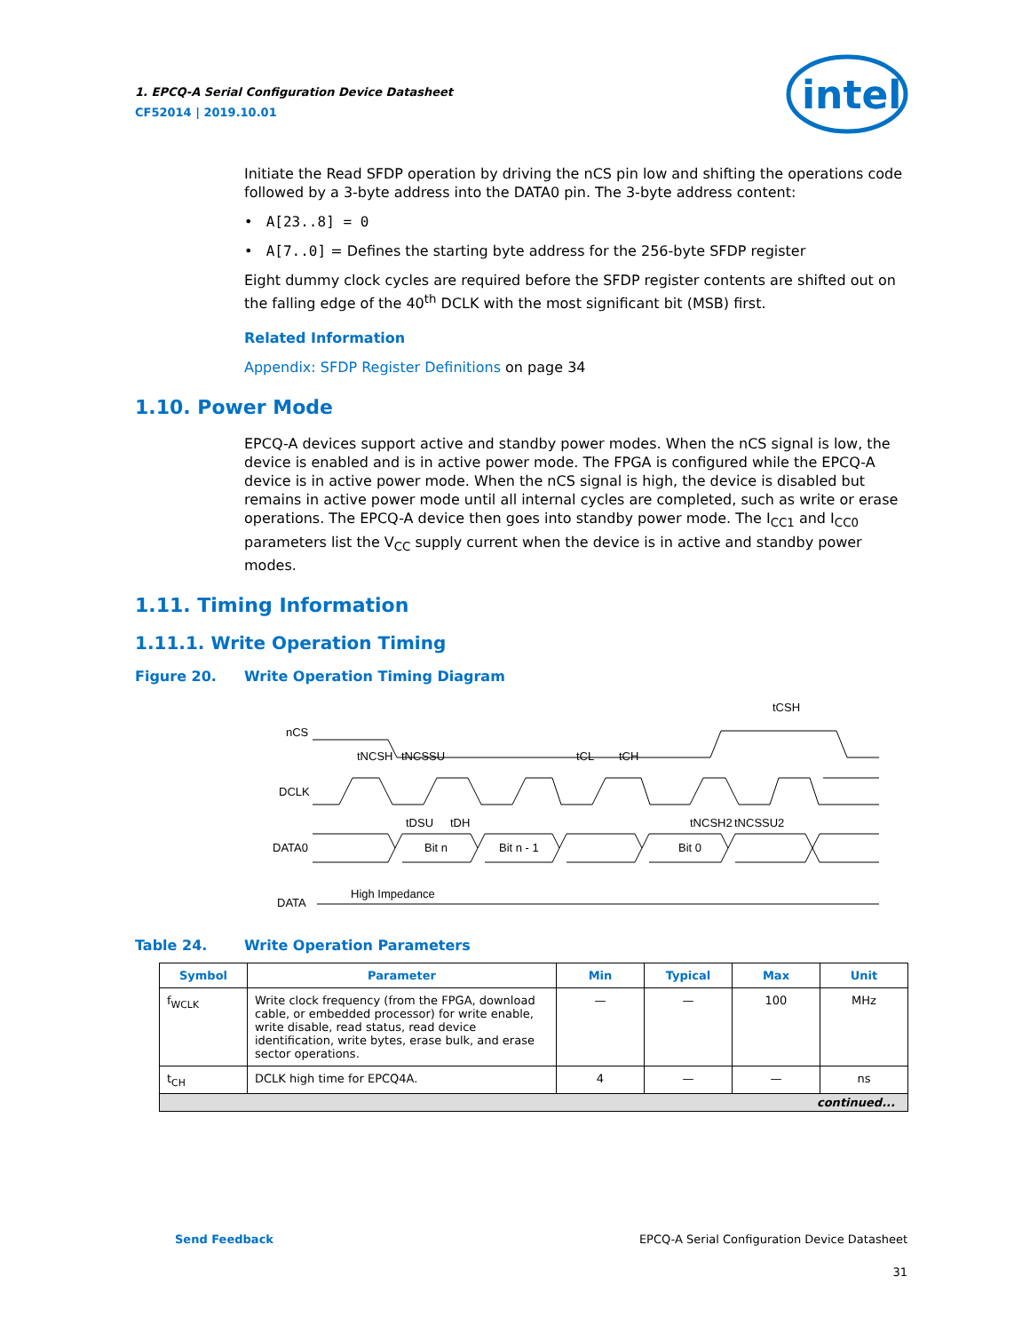1. EPCQ-A Serial Configuration Device Datasheet
CF52014 | 2019.10.01
intel
Initiate the Read SFDP operation by driving the nCS pin low and shifting the operations code followed by a 3-byte address into the DATA0 pin. The 3-byte address content:
• A[23..8] = 0
• A[7..0] = Defines the starting byte address for the 256-byte SFDP register
Eight dummy clock cycles are required before the SFDP register contents are shifted out on the falling edge of the 40<sup>th</sup> DCLK with the most significant bit (MSB) first.
Related Information
Appendix: SFDP Register Definitions on page 34
1.10. Power Mode
EPCQ-A devices support active and standby power modes. When the nCS signal is low, the device is enabled and is in active power mode. The FPGA is configured while the EPCQ-A device is in active power mode. When the nCS signal is high, the device is disabled but remains in active power mode until all internal cycles are completed, such as write or erase operations. The EPCQ-A device then goes into standby power mode. The I<sub>CC1</sub> and I<sub>CC0</sub> parameters list the V<sub>CC</sub> supply current when the device is in active and standby power modes.
1.11. Timing Information
1.11.1. Write Operation Timing
Figure 20. Write Operation Timing Diagram
nCS
DCLK
DATA0
DATA
Bit n
Bit n - 1
Bit 0
High Impedance
tNCSH
tNCSSU
tCL
tCH
tCSH
tDSU
tDH
tNCSH2
tNCSSU2
Table 24. Write Operation Parameters
| Symbol | Parameter | Min | Typical | Max | Unit |
| --- | --- | --- | --- | --- | --- |
| f<sub>WCLK</sub> | Write clock frequency (from the FPGA, download cable, or embedded processor) for write enable, write disable, read status, read device identification, write bytes, erase bulk, and erase sector operations. | — | — | 100 | MHz |
| t<sub>CH</sub> | DCLK high time for EPCQ4A. | 4 | — | — | ns |
| continued... | | | | | |
Send Feedback EPCQ-A Serial Configuration Device Datasheet
31